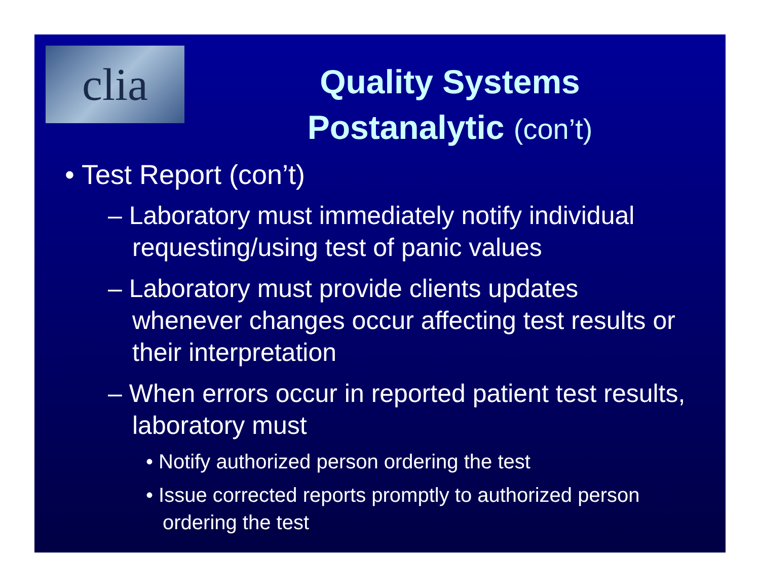clia
Quality Systems
Postanalytic (con’t)
• Test Report (con’t)
– Laboratory must immediately notify individual requesting/using test of panic values
– Laboratory must provide clients updates whenever changes occur affecting test results or their interpretation
– When errors occur in reported patient test results, laboratory must
• Notify authorized person ordering the test
• Issue corrected reports promptly to authorized person ordering the test